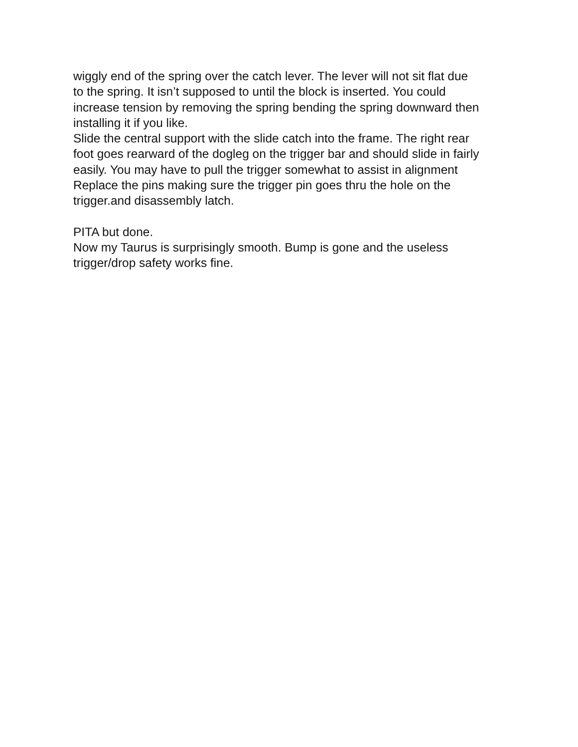wiggly end of the spring over the catch lever. The lever will not sit flat due
to the spring. It isn’t supposed to until the block is inserted. You could
increase tension by removing the spring bending the spring downward then
installing it if you like.
Slide the central support with the slide catch into the frame. The right rear
foot goes rearward of the dogleg on the trigger bar and should slide in fairly
easily. You may have to pull the trigger somewhat to assist in alignment
Replace the pins making sure the trigger pin goes thru the hole on the
trigger.and disassembly latch.
PITA but done.
Now my Taurus is surprisingly smooth. Bump is gone and the useless
trigger/drop safety works fine.